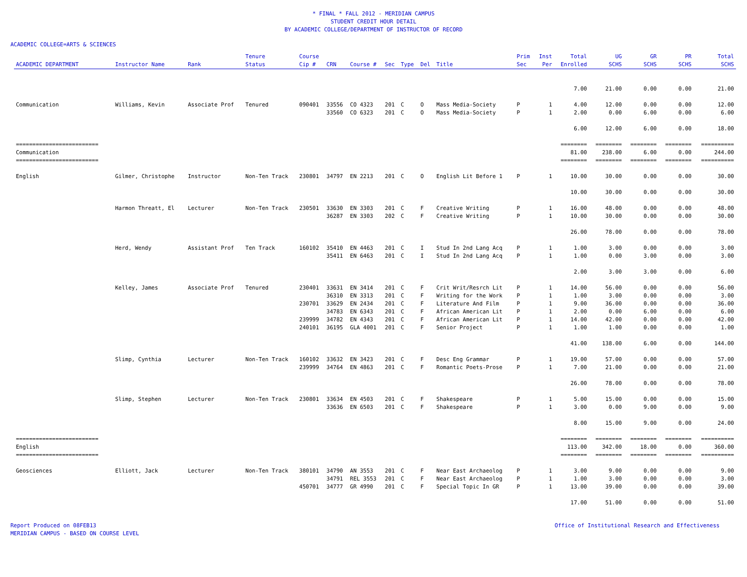* FINAL * FALL 2012 - MERIDIAN CAMPUS
STUDENT CREDIT HOUR DETAIL
BY ACADEMIC COLLEGE/DEPARTMENT OF INSTRUCTOR OF RECORD
ACADEMIC COLLEGE=ARTS & SCIENCES
| ACADEMIC DEPARTMENT | Instructor Name | Rank | Tenure Status | Course Cip # | CRN | Course # | Sec | Type | Del | Title | Prim Sec | Inst Per | Total Enrolled | UG SCHS | GR SCHS | PR SCHS | Total SCHS |
| --- | --- | --- | --- | --- | --- | --- | --- | --- | --- | --- | --- | --- | --- | --- | --- | --- | --- |
| | | | | | | | | | | | | | 7.00 | 21.00 | 0.00 | 0.00 | 21.00 |
| Communication | Williams, Kevin | Associate Prof | Tenured | 090401 | 33556 | CO 4323 | 201 | C | O | Mass Media-Society | P | 1 | 4.00 | 12.00 | 0.00 | 0.00 | 12.00 |
| | | | | | 33560 | CO 6323 | 201 | C | O | Mass Media-Society | P | 1 | 2.00 | 0.00 | 6.00 | 0.00 | 6.00 |
| | | | | | | | | | | | | | 6.00 | 12.00 | 6.00 | 0.00 | 18.00 |
| ========================= | | | | | | | | | | | | | ======== | ======== | ======== | ======== | ========== |
| Communication | | | | | | | | | | | | | 81.00 | 238.00 | 6.00 | 0.00 | 244.00 |
| ========================= | | | | | | | | | | | | | ======== | ======== | ======== | ======== | ========== |
| English | Gilmer, Christophe | Instructor | Non-Ten Track | 230801 | 34797 | EN 2213 | 201 | C | O | English Lit Before 1 | P | 1 | 10.00 | 30.00 | 0.00 | 0.00 | 30.00 |
| | | | | | | | | | | | | | 10.00 | 30.00 | 0.00 | 0.00 | 30.00 |
| | Harmon Threatt, El | Lecturer | Non-Ten Track | 230501 | 33630 | EN 3303 | 201 | C | F | Creative Writing | P | 1 | 16.00 | 48.00 | 0.00 | 0.00 | 48.00 |
| | | | | | 36287 | EN 3303 | 202 | C | F | Creative Writing | P | 1 | 10.00 | 30.00 | 0.00 | 0.00 | 30.00 |
| | | | | | | | | | | | | | 26.00 | 78.00 | 0.00 | 0.00 | 78.00 |
| | Herd, Wendy | Assistant Prof | Ten Track | 160102 | 35410 | EN 4463 | 201 | C | I | Stud In 2nd Lang Acq | P | 1 | 1.00 | 3.00 | 0.00 | 0.00 | 3.00 |
| | | | | | 35411 | EN 6463 | 201 | C | I | Stud In 2nd Lang Acq | P | 1 | 1.00 | 0.00 | 3.00 | 0.00 | 3.00 |
| | | | | | | | | | | | | | 2.00 | 3.00 | 3.00 | 0.00 | 6.00 |
| | Kelley, James | Associate Prof | Tenured | 230401 | 33631 | EN 3414 | 201 | C | F | Crit Writ/Resrch Lit | P | 1 | 14.00 | 56.00 | 0.00 | 0.00 | 56.00 |
| | | | | | 36310 | EN 3313 | 201 | C | F | Writing for the Work | P | 1 | 1.00 | 3.00 | 0.00 | 0.00 | 3.00 |
| | | | | 230701 | 33629 | EN 2434 | 201 | C | F | Literature And Film | P | 1 | 9.00 | 36.00 | 0.00 | 0.00 | 36.00 |
| | | | | | 34783 | EN 6343 | 201 | C | F | African American Lit | P | 1 | 2.00 | 0.00 | 6.00 | 0.00 | 6.00 |
| | | | | 239999 | 34782 | EN 4343 | 201 | C | F | African American Lit | P | 1 | 14.00 | 42.00 | 0.00 | 0.00 | 42.00 |
| | | | | 240101 | 36195 | GLA 4001 | 201 | C | F | Senior Project | P | 1 | 1.00 | 1.00 | 0.00 | 0.00 | 1.00 |
| | | | | | | | | | | | | | 41.00 | 138.00 | 6.00 | 0.00 | 144.00 |
| | Slimp, Cynthia | Lecturer | Non-Ten Track | 160102 | 33632 | EN 3423 | 201 | C | F | Desc Eng Grammar | P | 1 | 19.00 | 57.00 | 0.00 | 0.00 | 57.00 |
| | | | | 239999 | 34764 | EN 4863 | 201 | C | F | Romantic Poets-Prose | P | 1 | 7.00 | 21.00 | 0.00 | 0.00 | 21.00 |
| | | | | | | | | | | | | | 26.00 | 78.00 | 0.00 | 0.00 | 78.00 |
| | Slimp, Stephen | Lecturer | Non-Ten Track | 230801 | 33634 | EN 4503 | 201 | C | F | Shakespeare | P | 1 | 5.00 | 15.00 | 0.00 | 0.00 | 15.00 |
| | | | | | 33636 | EN 6503 | 201 | C | F | Shakespeare | P | 1 | 3.00 | 0.00 | 9.00 | 0.00 | 9.00 |
| | | | | | | | | | | | | | 8.00 | 15.00 | 9.00 | 0.00 | 24.00 |
| ========================= | | | | | | | | | | | | | ======== | ======== | ======== | ======== | ========== |
| English | | | | | | | | | | | | | 113.00 | 342.00 | 18.00 | 0.00 | 360.00 |
| ========================= | | | | | | | | | | | | | ======== | ======== | ======== | ======== | ========== |
| Geosciences | Elliott, Jack | Lecturer | Non-Ten Track | 380101 | 34790 | AN 3553 | 201 | C | F | Near East Archaeolog | P | 1 | 3.00 | 9.00 | 0.00 | 0.00 | 9.00 |
| | | | | | 34791 | REL 3553 | 201 | C | F | Near East Archaeolog | P | 1 | 1.00 | 3.00 | 0.00 | 0.00 | 3.00 |
| | | | | 450701 | 34777 | GR 4990 | 201 | C | F | Special Topic In GR | P | 1 | 13.00 | 39.00 | 0.00 | 0.00 | 39.00 |
| | | | | | | | | | | | | | 17.00 | 51.00 | 0.00 | 0.00 | 51.00 |
Report Produced on 08FEB13
MERIDIAN CAMPUS - BASED ON COURSE LEVEL
Office of Institutional Research and Effectiveness